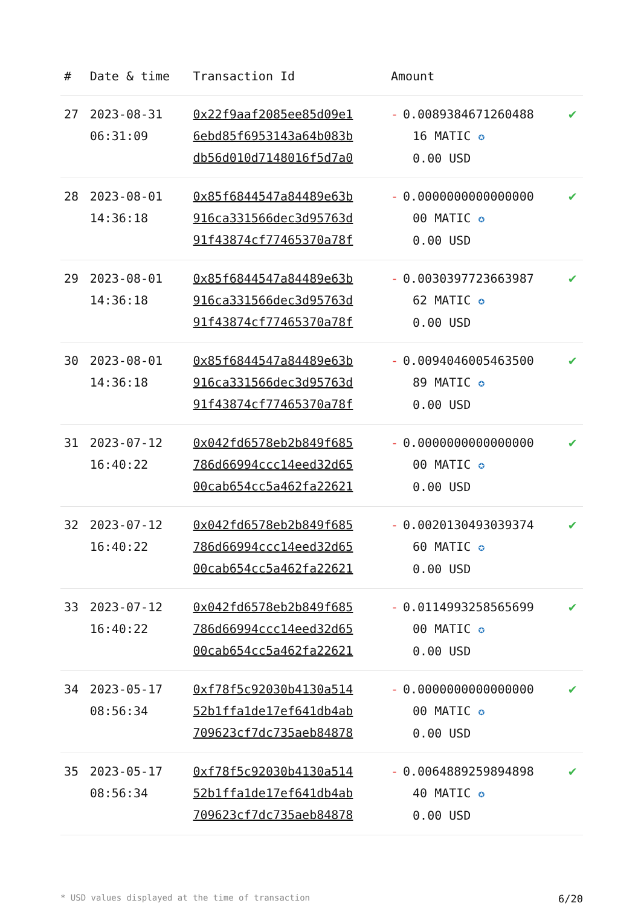| # | Date & time | Transaction Id | Amount | |
| --- | --- | --- | --- | --- |
| 27 | 2023-08-31 06:31:09 | 0x22f9aaf2085ee85d09e1 6ebd85f6953143a64b083b db56d010d7148016f5d7a0 | - 0.0089384671260488 16 MATIC ✪ 0.00 USD | ✔ |
| 28 | 2023-08-01 14:36:18 | 0x85f6844547a84489e63b 916ca331566dec3d95763d 91f43874cf77465370a78f | - 0.0000000000000000 00 MATIC ✪ 0.00 USD | ✔ |
| 29 | 2023-08-01 14:36:18 | 0x85f6844547a84489e63b 916ca331566dec3d95763d 91f43874cf77465370a78f | - 0.0030397723663987 62 MATIC ✪ 0.00 USD | ✔ |
| 30 | 2023-08-01 14:36:18 | 0x85f6844547a84489e63b 916ca331566dec3d95763d 91f43874cf77465370a78f | - 0.0094046005463500 89 MATIC ✪ 0.00 USD | ✔ |
| 31 | 2023-07-12 16:40:22 | 0x042fd6578eb2b849f685 786d66994ccc14eed32d65 00cab654cc5a462fa22621 | - 0.0000000000000000 00 MATIC ✪ 0.00 USD | ✔ |
| 32 | 2023-07-12 16:40:22 | 0x042fd6578eb2b849f685 786d66994ccc14eed32d65 00cab654cc5a462fa22621 | - 0.0020130493039374 60 MATIC ✪ 0.00 USD | ✔ |
| 33 | 2023-07-12 16:40:22 | 0x042fd6578eb2b849f685 786d66994ccc14eed32d65 00cab654cc5a462fa22621 | - 0.0114993258565699 00 MATIC ✪ 0.00 USD | ✔ |
| 34 | 2023-05-17 08:56:34 | 0xf78f5c92030b4130a514 52b1ffa1de17ef641db4ab 709623cf7dc735aeb84878 | - 0.0000000000000000 00 MATIC ✪ 0.00 USD | ✔ |
| 35 | 2023-05-17 08:56:34 | 0xf78f5c92030b4130a514 52b1ffa1de17ef641db4ab 709623cf7dc735aeb84878 | - 0.0064889259894898 40 MATIC ✪ 0.00 USD | ✔ |
* USD values displayed at the time of transaction 6/20